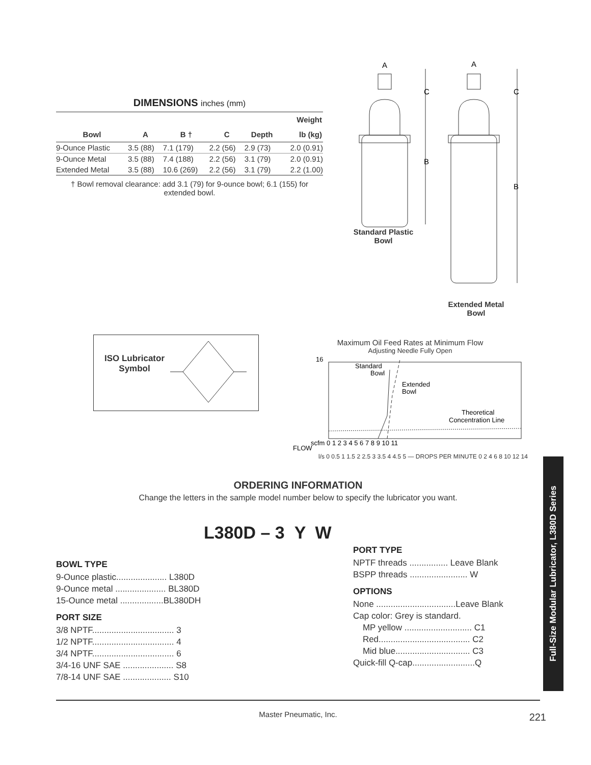DIMENSIONS inches (mm)
| | | | | | Weight |
| --- | --- | --- | --- | --- | --- |
| Bowl | A | B † | C | Depth | lb (kg) |
| 9-Ounce Plastic | 3.5 (88) | 7.1 (179) | 2.2 (56) | 2.9 (73) | 2.0 (0.91) |
| 9-Ounce Metal | 3.5 (88) | 7.4 (188) | 2.2 (56) | 3.1 (79) | 2.0 (0.91) |
| Extended Metal | 3.5 (88) | 10.6 (269) | 2.2 (56) | 3.1 (79) | 2.2 (1.00) |
† Bowl removal clearance: add 3.1 (79) for 9-ounce bowl; 6.1 (155) for extended bowl.
A
A
C
B
C
B
Standard Plastic Bowl
Extended Metal Bowl
ISO Lubricator Symbol
Maximum Oil Feed Rates at Minimum Flow
Adjusting Needle Fully Open
Standard
Bowl
Extended
Bowl
Theoretical
Concentration Line
16
scfm 0 1 2 3 4 5 6 7 8 9 10 11
FLOW
l/s 0 0.5 1 1.5 2 2.5 3 3.5 4 4.5 5 — DROPS PER MINUTE 0 2 4 6 8 10 12 14
ORDERING INFORMATION
Change the letters in the sample model number below to specify the lubricator you want.
L380D – 3 Y W
BOWL TYPE
9-Ounce plastic..................... L380D
9-Ounce metal ..................... BL380D
15-Ounce metal ..................BL380DH
PORT SIZE
3/8 NPTF.................................. 3
1/2 NPTF.................................. 4
3/4 NPTF.................................. 6
3/4-16 UNF SAE ..................... S8
7/8-14 UNF SAE .................... S10
PORT TYPE
NPTF threads ................ Leave Blank
BSPP threads ........................ W
OPTIONS
None .................................Leave Blank
Cap color: Grey is standard.
MP yellow ............................ C1
Red...................................... C2
Mid blue............................... C3
Quick-fill Q-cap..........................Q
Full-Size Modular Lubricator, L380D Series
Master Pneumatic, Inc.
221